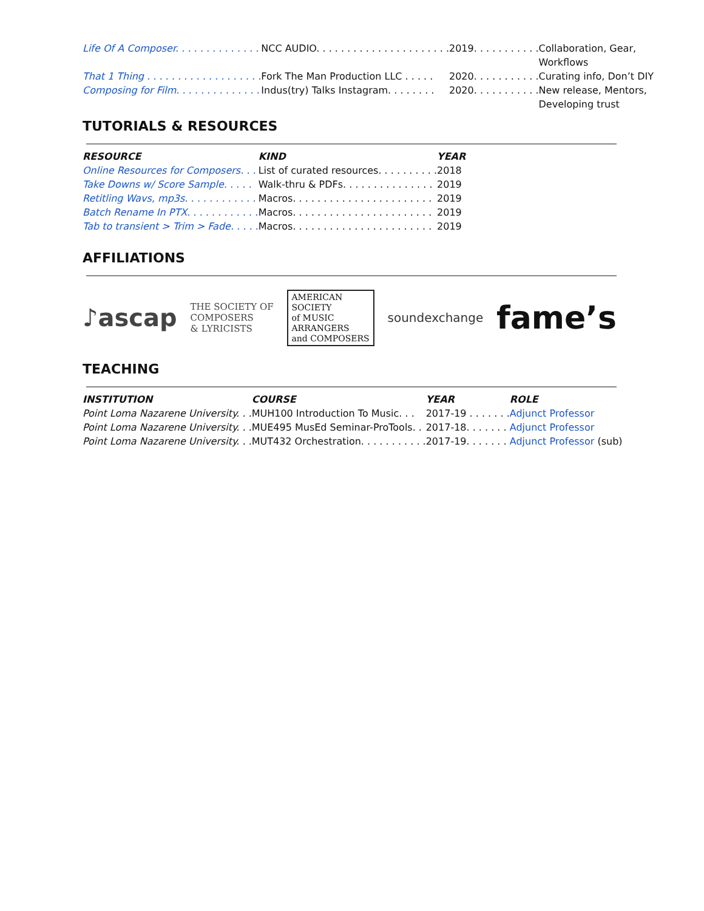| Life Of A Composer. . . . . . . . . . . . . . | NCC AUDIO. . . . . . . . . . . . . . . . . . . . . . | 2019. . . . . . . . . . . | Collaboration, Gear, Workflows |
| That 1 Thing . . . . . . . . . . . . . . . . . . . | Fork The Man Production LLC . . . . . | 2020. . . . . . . . . . . | Curating info, Don’t DIY |
| Composing for Film. . . . . . . . . . . . . . | Indus(try) Talks Instagram. . . . . . . . | 2020. . . . . . . . . . . | New release, Mentors, Developing trust |
TUTORIALS & RESOURCES
| RESOURCE | KIND | YEAR |
| --- | --- | --- |
| Online Resources for Composers. . . | List of curated resources. . . . . . . . . . | 2018 |
| Take Downs w/ Score Sample. . . . . | Walk-thru & PDFs. . . . . . . . . . . . . . . | 2019 |
| Retitling Wavs, mp3s. . . . . . . . . . . . | Macros. . . . . . . . . . . . . . . . . . . . . . . | 2019 |
| Batch Rename In PTX. . . . . . . . . . . . | Macros. . . . . . . . . . . . . . . . . . . . . . . | 2019 |
| Tab to transient > Trim > Fade. . . . . | Macros. . . . . . . . . . . . . . . . . . . . . . . | 2019 |
AFFILIATIONS
♪ascap
THE SOCIETY OF
COMPOSERS
& LYRICISTS
AMERICAN
SOCIETY
of MUSIC
ARRANGERS
and COMPOSERS
soundexchange
fame’s
TEACHING
| INSTITUTION | COURSE | YEAR | ROLE |
| --- | --- | --- | --- |
| Point Loma Nazarene University. . . | MUH100 Introduction To Music. . . | 2017-19 . . . . . . . | Adjunct Professor |
| Point Loma Nazarene University. . . | MUE495 MusEd Seminar-ProTools. . | 2017-18. . . . . . . | Adjunct Professor |
| Point Loma Nazarene University. . . | MUT432 Orchestration. . . . . . . . . . . | 2017-19. . . . . . . | Adjunct Professor (sub) |